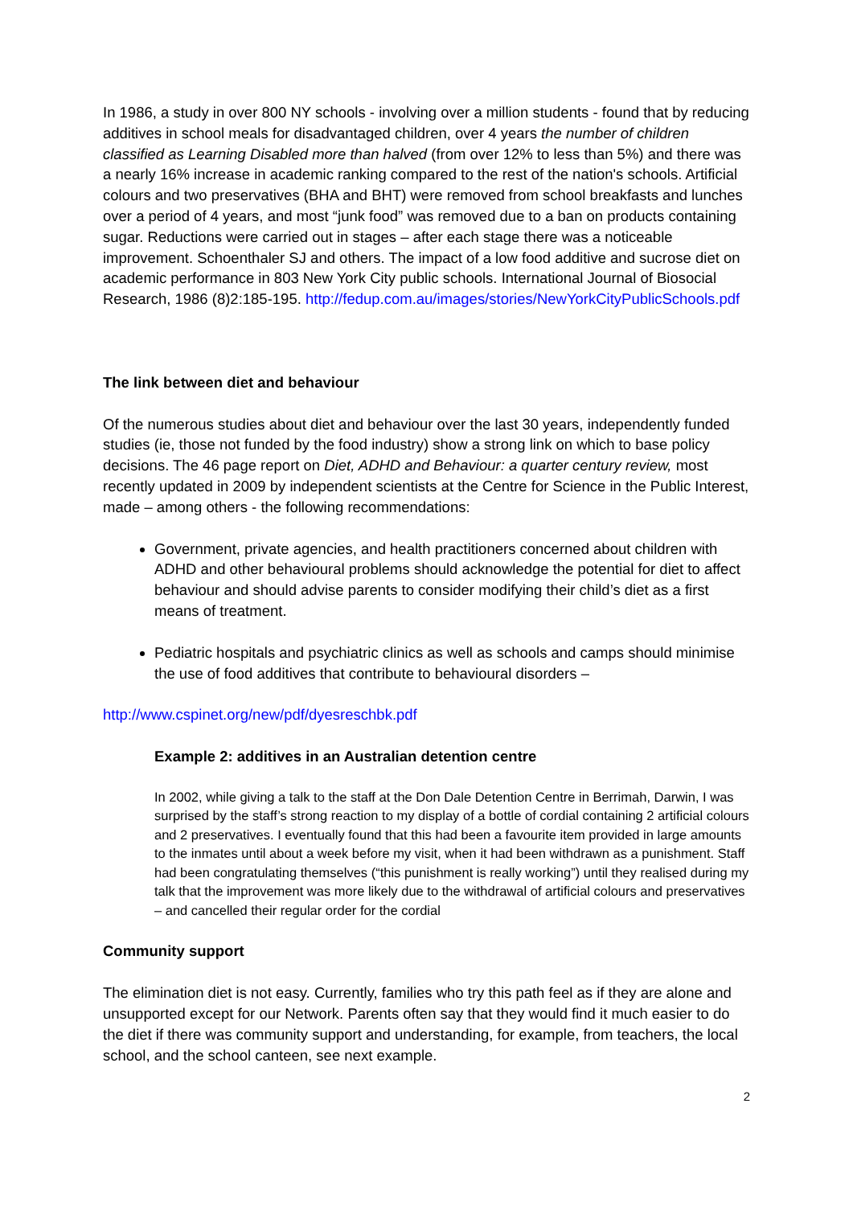In 1986, a study in over 800 NY schools - involving over a million students - found that by reducing additives in school meals for disadvantaged children, over 4 years the number of children classified as Learning Disabled more than halved (from over 12% to less than 5%) and there was a nearly 16% increase in academic ranking compared to the rest of the nation's schools. Artificial colours and two preservatives (BHA and BHT) were removed from school breakfasts and lunches over a period of 4 years, and most “junk food” was removed due to a ban on products containing sugar. Reductions were carried out in stages – after each stage there was a noticeable improvement. Schoenthaler SJ and others. The impact of a low food additive and sucrose diet on academic performance in 803 New York City public schools. International Journal of Biosocial Research, 1986 (8)2:185-195. http://fedup.com.au/images/stories/NewYorkCityPublicSchools.pdf
The link between diet and behaviour
Of the numerous studies about diet and behaviour over the last 30 years, independently funded studies (ie, those not funded by the food industry) show a strong link on which to base policy decisions. The 46 page report on Diet, ADHD and Behaviour: a quarter century review, most recently updated in 2009 by independent scientists at the Centre for Science in the Public Interest, made – among others - the following recommendations:
Government, private agencies, and health practitioners concerned about children with ADHD and other behavioural problems should acknowledge the potential for diet to affect behaviour and should advise parents to consider modifying their child’s diet as a first means of treatment.
Pediatric hospitals and psychiatric clinics as well as schools and camps should minimise the use of food additives that contribute to behavioural disorders –
http://www.cspinet.org/new/pdf/dyesreschbk.pdf
Example 2: additives in an Australian detention centre
In 2002, while giving a talk to the staff at the Don Dale Detention Centre in Berrimah, Darwin, I was surprised by the staff’s strong reaction to my display of a bottle of cordial containing 2 artificial colours and 2 preservatives. I eventually found that this had been a favourite item provided in large amounts to the inmates until about a week before my visit, when it had been withdrawn as a punishment. Staff had been congratulating themselves (“this punishment is really working”) until they realised during my talk that the improvement was more likely due to the withdrawal of artificial colours and preservatives – and cancelled their regular order for the cordial
Community support
The elimination diet is not easy. Currently, families who try this path feel as if they are alone and unsupported except for our Network. Parents often say that they would find it much easier to do the diet if there was community support and understanding, for example, from teachers, the local school, and the school canteen, see next example.
2